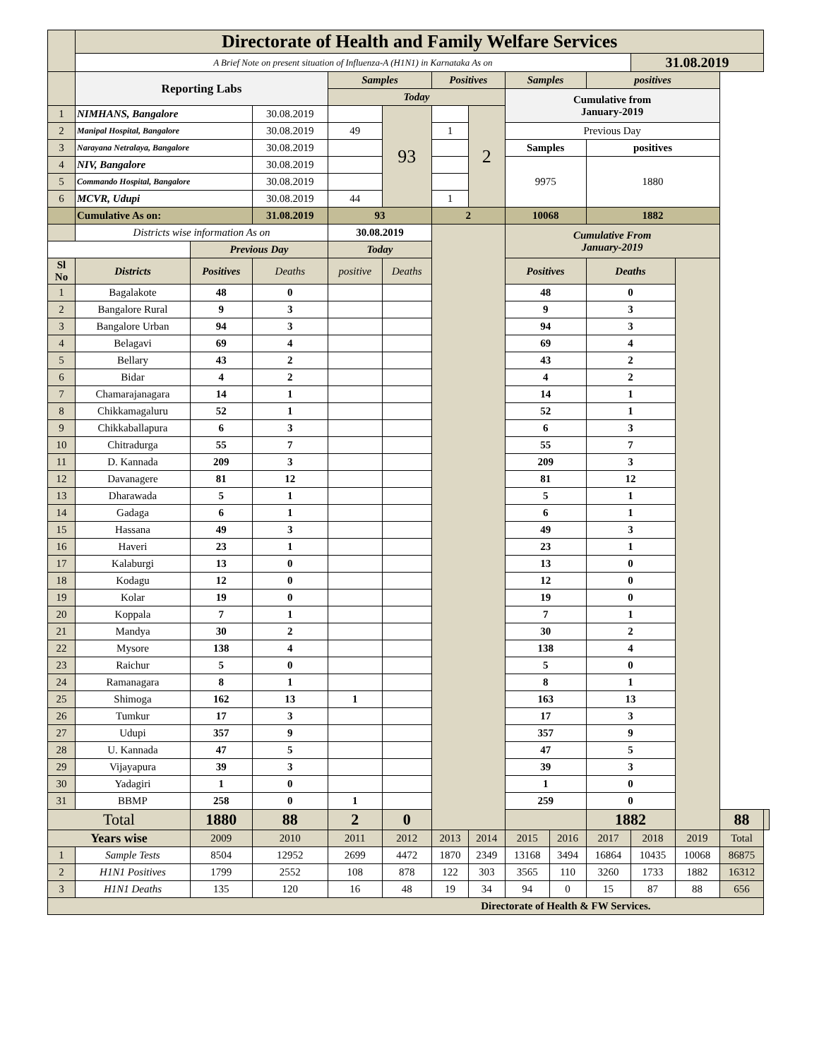| | Directorate of Health and Family Welfare Services | | | | | | | | | | | | | |
| | A Brief Note on present situation of Influenza-A (H1N1) in Karnataka As on | | | | | | | | | | 31.08.2019 | | | |
| | Reporting Labs | | | Samples | | Positives | | Samples | | positives | | | | |
| | | | | Today | | | | Cumulative from January-2019 | | | | | | |
| 1 | NIMHANS, Bangalore | | 30.08.2019 | | 93 | | 2 | | | | | | | |
| 2 | Manipal Hospital, Bangalore | | 30.08.2019 | 49 | | 1 | | Previous Day | | | | | | |
| 3 | Narayana Netralaya, Bangalore | | 30.08.2019 | | | | | Samples | | positives | | | | |
| 4 | NIV, Bangalore | | 30.08.2019 | | | | | 9975 | | 1880 | | | | |
| 5 | Commando Hospital, Bangalore | | 30.08.2019 | | | | | | | | | | | |
| 6 | MCVR, Udupi | | 30.08.2019 | 44 | | 1 | | | | | | | | |
| | Cumulative As on: | | 31.08.2019 | 93 | | 2 | | 10068 | | 1882 | | | | |
| | Districts wise information As on | | | 30.08.2019 | | | | Cumulative From January-2019 | | | | | | |
| | | Previous Day | | Today | | | | | | | | | | |
| Sl No | Districts | Positives | Deaths | positive | Deaths | | | Positives | | Deaths | | | | |
| 1 | Bagalakote | 48 | 0 | | | | | 48 | | 0 | | | | |
| 2 | Bangalore Rural | 9 | 3 | | | | | 9 | | 3 | | | | |
| 3 | Bangalore Urban | 94 | 3 | | | | | 94 | | 3 | | | | |
| 4 | Belagavi | 69 | 4 | | | | | 69 | | 4 | | | | |
| 5 | Bellary | 43 | 2 | | | | | 43 | | 2 | | | | |
| 6 | Bidar | 4 | 2 | | | | | 4 | | 2 | | | | |
| 7 | Chamarajanagara | 14 | 1 | | | | | 14 | | 1 | | | | |
| 8 | Chikkamagaluru | 52 | 1 | | | | | 52 | | 1 | | | | |
| 9 | Chikkaballapura | 6 | 3 | | | | | 6 | | 3 | | | | |
| 10 | Chitradurga | 55 | 7 | | | | | 55 | | 7 | | | | |
| 11 | D. Kannada | 209 | 3 | | | | | 209 | | 3 | | | | |
| 12 | Davanagere | 81 | 12 | | | | | 81 | | 12 | | | | |
| 13 | Dharawada | 5 | 1 | | | | | 5 | | 1 | | | | |
| 14 | Gadaga | 6 | 1 | | | | | 6 | | 1 | | | | |
| 15 | Hassana | 49 | 3 | | | | | 49 | | 3 | | | | |
| 16 | Haveri | 23 | 1 | | | | | 23 | | 1 | | | | |
| 17 | Kalaburgi | 13 | 0 | | | | | 13 | | 0 | | | | |
| 18 | Kodagu | 12 | 0 | | | | | 12 | | 0 | | | | |
| 19 | Kolar | 19 | 0 | | | | | 19 | | 0 | | | | |
| 20 | Koppala | 7 | 1 | | | | | 7 | | 1 | | | | |
| 21 | Mandya | 30 | 2 | | | | | 30 | | 2 | | | | |
| 22 | Mysore | 138 | 4 | | | | | 138 | | 4 | | | | |
| 23 | Raichur | 5 | 0 | | | | | 5 | | 0 | | | | |
| 24 | Ramanagara | 8 | 1 | | | | | 8 | | 1 | | | | |
| 25 | Shimoga | 162 | 13 | 1 | | | | 163 | | 13 | | | | |
| 26 | Tumkur | 17 | 3 | | | | | 17 | | 3 | | | | |
| 27 | Udupi | 357 | 9 | | | | | 357 | | 9 | | | | |
| 28 | U. Kannada | 47 | 5 | | | | | 47 | | 5 | | | | |
| 29 | Vijayapura | 39 | 3 | | | | | 39 | | 3 | | | | |
| 30 | Yadagiri | 1 | 0 | | | | | 1 | | 0 | | | | |
| 31 | BBMP | 258 | 0 | 1 | | | | 259 | | 0 | | | | |
| Total | | 1880 | 88 | 2 | 0 | | | | | 1882 | | | 88 | |
| Years wise | | 2009 | 2010 | 2011 | 2012 | 2013 | 2014 | 2015 | 2016 | 2017 | 2018 | 2019 | Total | |
| 1 | Sample Tests | 8504 | 12952 | 2699 | 4472 | 1870 | 2349 | 13168 | 3494 | 16864 | 10435 | 10068 | 86875 | |
| 2 | H1N1 Positives | 1799 | 2552 | 108 | 878 | 122 | 303 | 3565 | 110 | 3260 | 1733 | 1882 | 16312 | |
| 3 | H1N1 Deaths | 135 | 120 | 16 | 48 | 19 | 34 | 94 | 0 | 15 | 87 | 88 | 656 | |
| Directorate of Health & FW Services. | | | | | | | | | | | | | | |